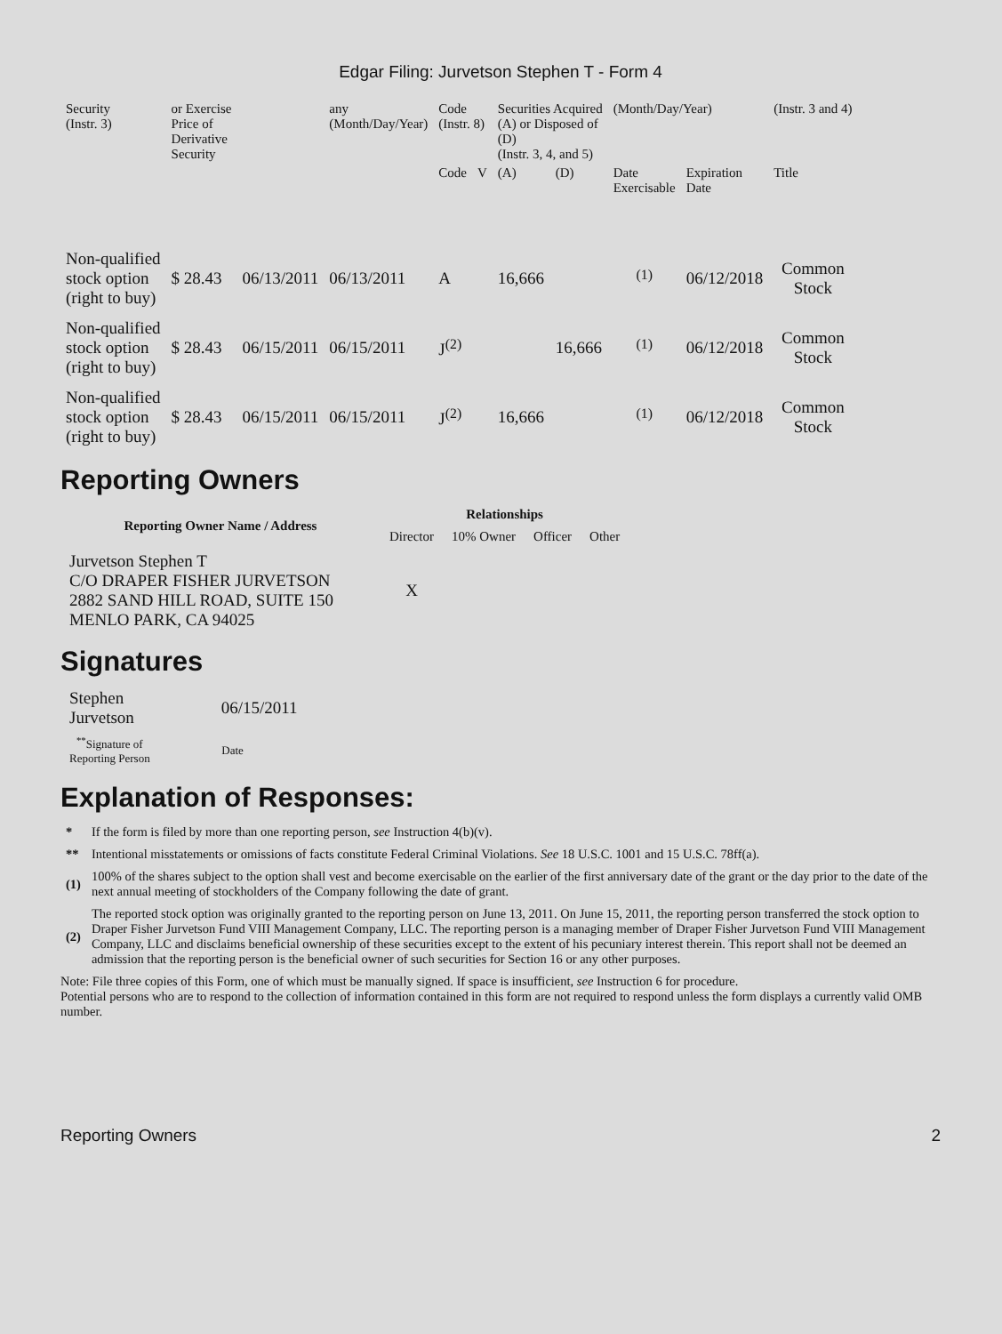Edgar Filing: Jurvetson Stephen T - Form 4
| Security (Instr. 3) | or Exercise Price of Derivative Security | | any (Month/Day/Year) | Code (Instr. 8) | | Securities Acquired (A) or Disposed of (D) (Instr. 3, 4, and 5) | | (Month/Day/Year) | | (Instr. 3 and 4) |
| | | | | Code | V | (A) | (D) | Date Exercisable | Expiration Date | Title |
| Non-qualified stock option (right to buy) | $ 28.43 | 06/13/2011 | 06/13/2011 | A | | 16,666 | | <sup>(1)</sup> | 06/12/2018 | Common Stock |
| Non-qualified stock option (right to buy) | $ 28.43 | 06/15/2011 | 06/15/2011 | J<sup>(2)</sup> | | | 16,666 | <sup>(1)</sup> | 06/12/2018 | Common Stock |
| Non-qualified stock option (right to buy) | $ 28.43 | 06/15/2011 | 06/15/2011 | J<sup>(2)</sup> | | 16,666 | | <sup>(1)</sup> | 06/12/2018 | Common Stock |
Reporting Owners
| Reporting Owner Name / Address | Relationships | | | |
| --- | --- | --- | --- | --- |
| | Director | 10% Owner | Officer | Other |
| Jurvetson Stephen T C/O DRAPER FISHER JURVETSON 2882 SAND HILL ROAD, SUITE 150 MENLO PARK, CA 94025 | X | | | |
Signatures
| Stephen Jurvetson | 06/15/2011 |
| <sup>**</sup> Signature of Reporting Person | Date |
Explanation of Responses:
| * | If the form is filed by more than one reporting person, see Instruction 4(b)(v). |
| ** | Intentional misstatements or omissions of facts constitute Federal Criminal Violations. See 18 U.S.C. 1001 and 15 U.S.C. 78ff(a). |
| (1) | 100% of the shares subject to the option shall vest and become exercisable on the earlier of the first anniversary date of the grant or the day prior to the date of the next annual meeting of stockholders of the Company following the date of grant. |
| (2) | The reported stock option was originally granted to the reporting person on June 13, 2011. On June 15, 2011, the reporting person transferred the stock option to Draper Fisher Jurvetson Fund VIII Management Company, LLC. The reporting person is a managing member of Draper Fisher Jurvetson Fund VIII Management Company, LLC and disclaims beneficial ownership of these securities except to the extent of his pecuniary interest therein. This report shall not be deemed an admission that the reporting person is the beneficial owner of such securities for Section 16 or any other purposes. |
Note: File three copies of this Form, one of which must be manually signed. If space is insufficient, see Instruction 6 for procedure.
Potential persons who are to respond to the collection of information contained in this form are not required to respond unless the form displays a currently valid OMB number.
Reporting Owners 2